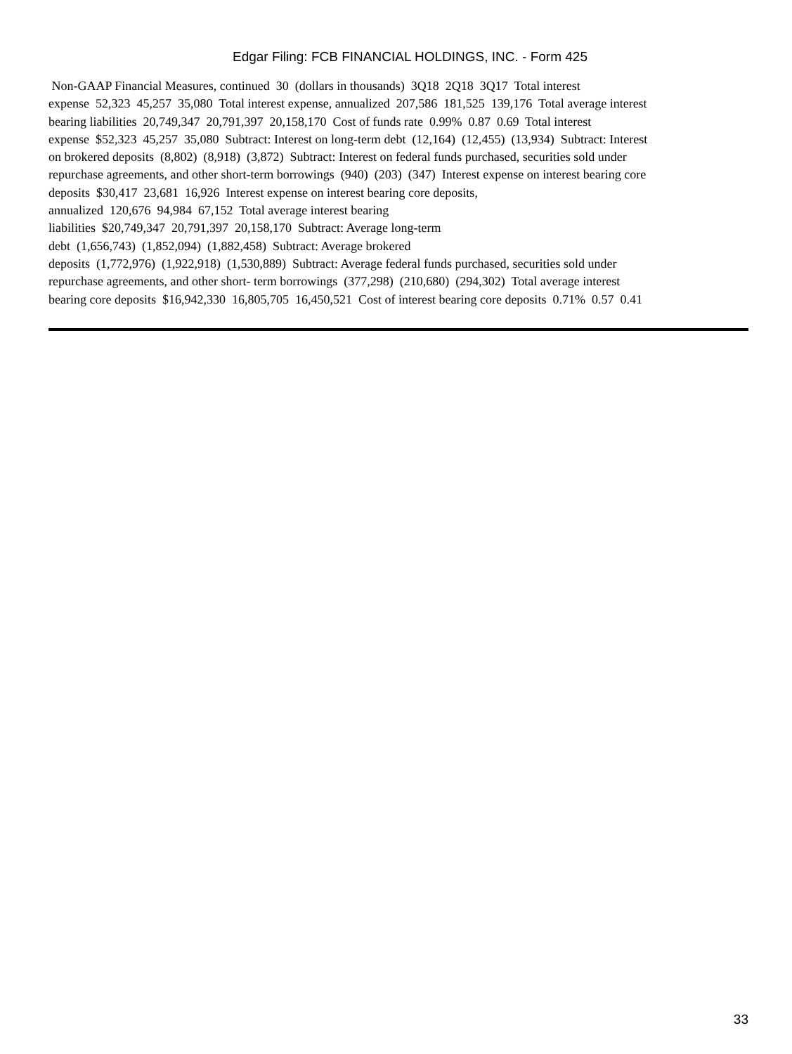Edgar Filing: FCB FINANCIAL HOLDINGS, INC. - Form 425
Non-GAAP Financial Measures, continued 30 (dollars in thousands) 3Q18 2Q18 3Q17 Total interest expense 52,323 45,257 35,080 Total interest expense, annualized 207,586 181,525 139,176 Total average interest bearing liabilities 20,749,347 20,791,397 20,158,170 Cost of funds rate 0.99% 0.87 0.69 Total interest expense $52,323 45,257 35,080 Subtract: Interest on long-term debt (12,164) (12,455) (13,934) Subtract: Interest on brokered deposits (8,802) (8,918) (3,872) Subtract: Interest on federal funds purchased, securities sold under repurchase agreements, and other short-term borrowings (940) (203) (347) Interest expense on interest bearing core deposits $30,417 23,681 16,926 Interest expense on interest bearing core deposits, annualized 120,676 94,984 67,152 Total average interest bearing liabilities $20,749,347 20,791,397 20,158,170 Subtract: Average long-term debt (1,656,743) (1,852,094) (1,882,458) Subtract: Average brokered deposits (1,772,976) (1,922,918) (1,530,889) Subtract: Average federal funds purchased, securities sold under repurchase agreements, and other short- term borrowings (377,298) (210,680) (294,302) Total average interest bearing core deposits $16,942,330 16,805,705 16,450,521 Cost of interest bearing core deposits 0.71% 0.57 0.41
33